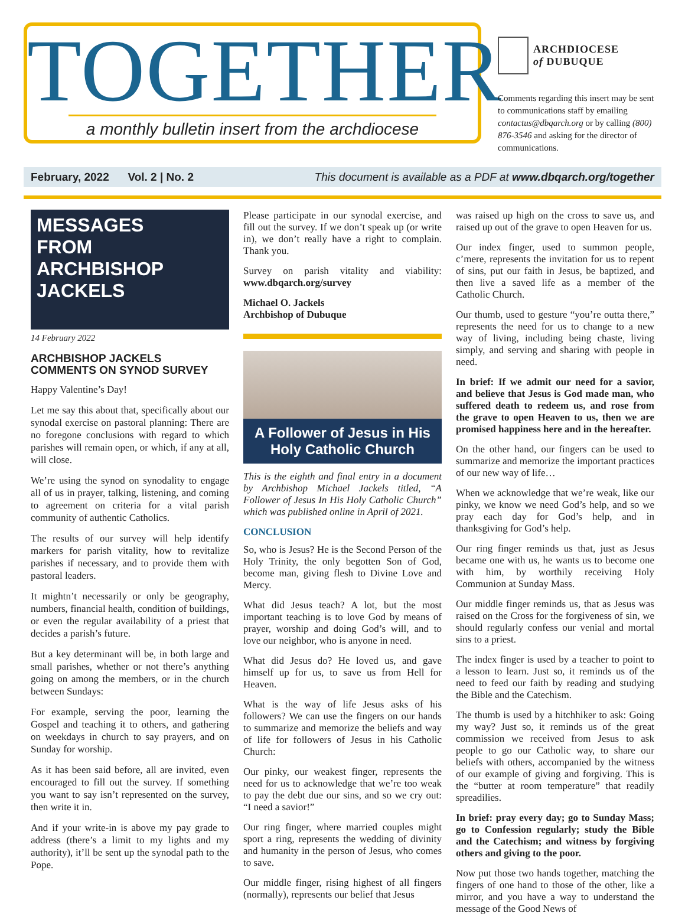TOGETHER
a monthly bulletin insert from the archdiocese
ARCHDIOCESE
of DUBUQUE
Comments regarding this insert may be sent to communications staff by emailing contactus@dbqarch.org or by calling (800) 876-3546 and asking for the director of communications.
February, 2022 Vol. 2 | No. 2 This document is available as a PDF at www.dbqarch.org/together
MESSAGES
FROM
ARCHBISHOP
JACKELS
14 February 2022
ARCHBISHOP JACKELS COMMENTS ON SYNOD SURVEY
Happy Valentine’s Day!
Let me say this about that, specifically about our synodal exercise on pastoral planning: There are no foregone conclusions with regard to which parishes will remain open, or which, if any at all, will close.
We’re using the synod on synodality to engage all of us in prayer, talking, listening, and coming to agreement on criteria for a vital parish community of authentic Catholics.
The results of our survey will help identify markers for parish vitality, how to revitalize parishes if necessary, and to provide them with pastoral leaders.
It mightn’t necessarily or only be geography, numbers, financial health, condition of buildings, or even the regular availability of a priest that decides a parish’s future.
But a key determinant will be, in both large and small parishes, whether or not there’s anything going on among the members, or in the church between Sundays:
For example, serving the poor, learning the Gospel and teaching it to others, and gathering on weekdays in church to say prayers, and on Sunday for worship.
As it has been said before, all are invited, even encouraged to fill out the survey. If something you want to say isn’t represented on the survey, then write it in.
And if your write-in is above my pay grade to address (there’s a limit to my lights and my authority), it’ll be sent up the synodal path to the Pope.
Please participate in our synodal exercise, and fill out the survey. If we don’t speak up (or write in), we don’t really have a right to complain. Thank you.
Survey on parish vitality and viability: www.dbqarch.org/survey
Michael O. Jackels
Archbishop of Dubuque
A Follower of Jesus in His Holy Catholic Church
This is the eighth and final entry in a document by Archbishop Michael Jackels titled, “A Follower of Jesus In His Holy Catholic Church” which was published online in April of 2021.
CONCLUSION
So, who is Jesus? He is the Second Person of the Holy Trinity, the only begotten Son of God, become man, giving flesh to Divine Love and Mercy.
What did Jesus teach? A lot, but the most important teaching is to love God by means of prayer, worship and doing God’s will, and to love our neighbor, who is anyone in need.
What did Jesus do? He loved us, and gave himself up for us, to save us from Hell for Heaven.
What is the way of life Jesus asks of his followers? We can use the fingers on our hands to summarize and memorize the beliefs and way of life for followers of Jesus in his Catholic Church:
Our pinky, our weakest finger, represents the need for us to acknowledge that we’re too weak to pay the debt due our sins, and so we cry out: “I need a savior!”
Our ring finger, where married couples might sport a ring, represents the wedding of divinity and humanity in the person of Jesus, who comes to save.
Our middle finger, rising highest of all fingers (normally), represents our belief that Jesus
was raised up high on the cross to save us, and raised up out of the grave to open Heaven for us.
Our index finger, used to summon people, c’mere, represents the invitation for us to repent of sins, put our faith in Jesus, be baptized, and then live a saved life as a member of the Catholic Church.
Our thumb, used to gesture “you’re outta there,” represents the need for us to change to a new way of living, including being chaste, living simply, and serving and sharing with people in need.
In brief: If we admit our need for a savior, and believe that Jesus is God made man, who suffered death to redeem us, and rose from the grave to open Heaven to us, then we are promised happiness here and in the hereafter.
On the other hand, our fingers can be used to summarize and memorize the important practices of our new way of life…
When we acknowledge that we’re weak, like our pinky, we know we need God’s help, and so we pray each day for God’s help, and in thanksgiving for God’s help.
Our ring finger reminds us that, just as Jesus became one with us, he wants us to become one with him, by worthily receiving Holy Communion at Sunday Mass.
Our middle finger reminds us, that as Jesus was raised on the Cross for the forgiveness of sin, we should regularly confess our venial and mortal sins to a priest.
The index finger is used by a teacher to point to a lesson to learn. Just so, it reminds us of the need to feed our faith by reading and studying the Bible and the Catechism.
The thumb is used by a hitchhiker to ask: Going my way? Just so, it reminds us of the great commission we received from Jesus to ask people to go our Catholic way, to share our beliefs with others, accompanied by the witness of our example of giving and forgiving. This is the “butter at room temperature” that readily spreadilies.
In brief: pray every day; go to Sunday Mass; go to Confession regularly; study the Bible and the Catechism; and witness by forgiving others and giving to the poor.
Now put those two hands together, matching the fingers of one hand to those of the other, like a mirror, and you have a way to understand the message of the Good News of